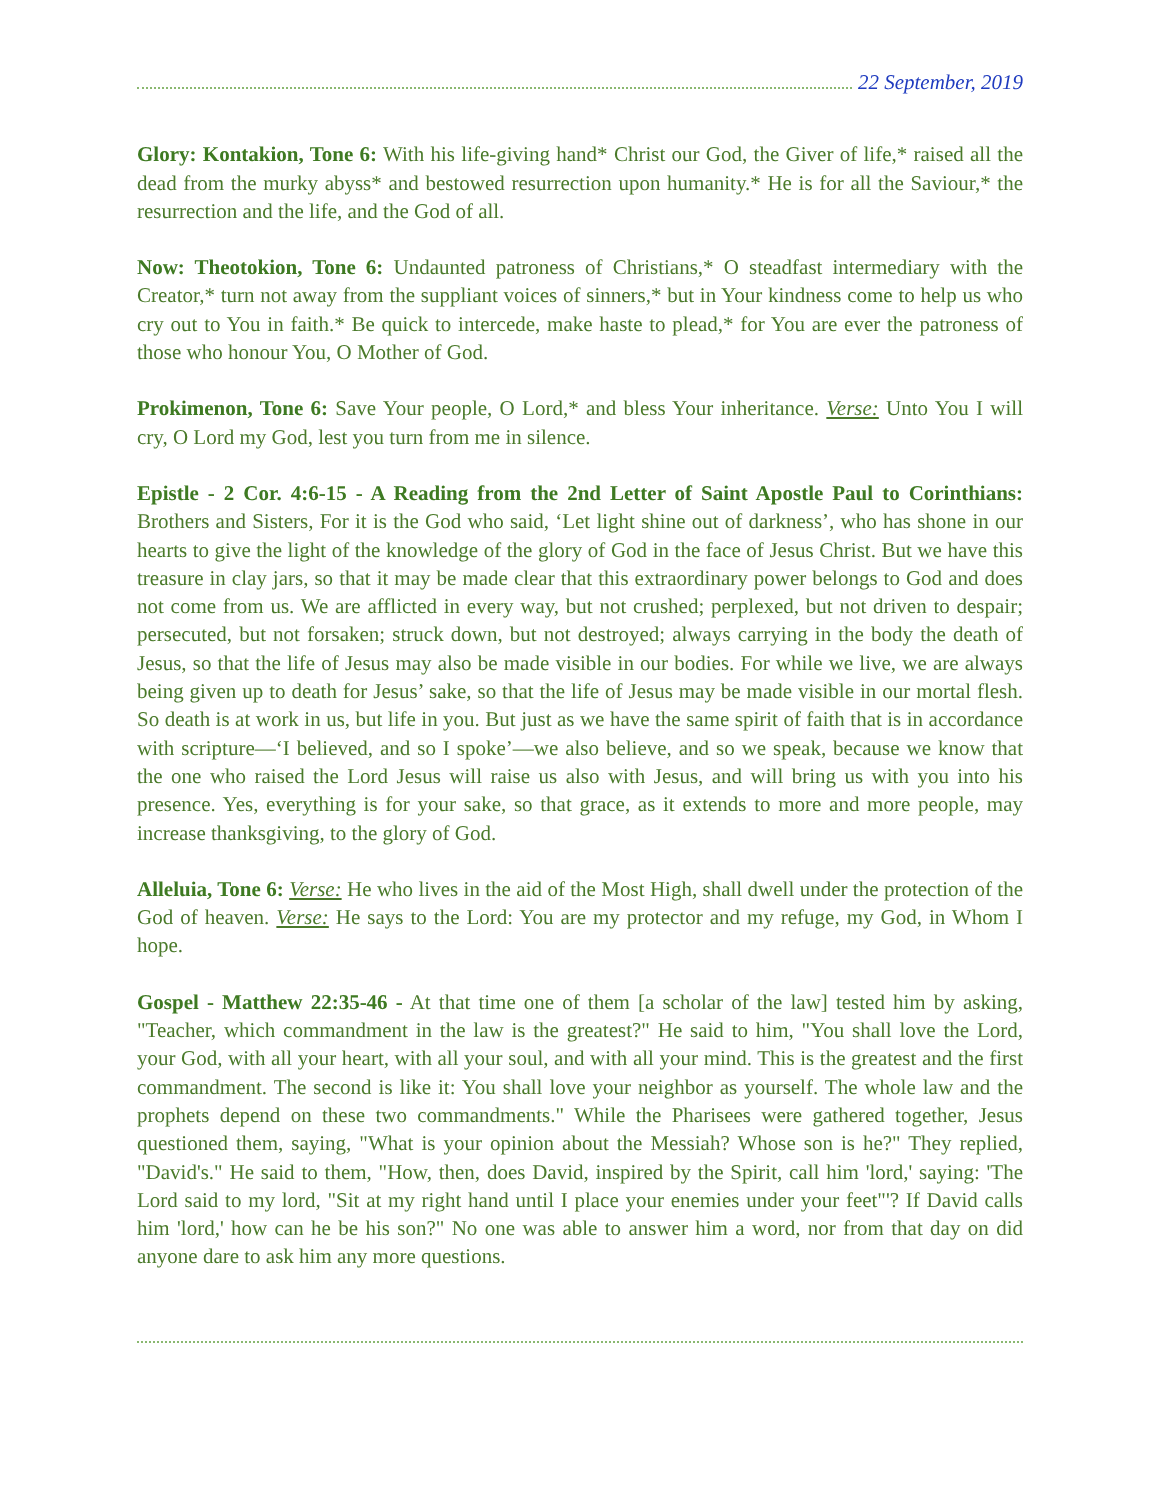22 September, 2019
Glory: Kontakion, Tone 6: With his life-giving hand* Christ our God, the Giver of life,* raised all the dead from the murky abyss* and bestowed resurrection upon humanity.* He is for all the Saviour,* the resurrection and the life, and the God of all.
Now: Theotokion, Tone 6: Undaunted patroness of Christians,* O steadfast intermediary with the Creator,* turn not away from the suppliant voices of sinners,* but in Your kindness come to help us who cry out to You in faith.* Be quick to intercede, make haste to plead,* for You are ever the patroness of those who honour You, O Mother of God.
Prokimenon, Tone 6: Save Your people, O Lord,* and bless Your inheritance. Verse: Unto You I will cry, O Lord my God, lest you turn from me in silence.
Epistle - 2 Cor. 4:6-15 - A Reading from the 2nd Letter of Saint Apostle Paul to Corinthians: Brothers and Sisters, For it is the God who said, ‘Let light shine out of darkness’, who has shone in our hearts to give the light of the knowledge of the glory of God in the face of Jesus Christ. But we have this treasure in clay jars, so that it may be made clear that this extraordinary power belongs to God and does not come from us. We are afflicted in every way, but not crushed; perplexed, but not driven to despair; persecuted, but not forsaken; struck down, but not destroyed; always carrying in the body the death of Jesus, so that the life of Jesus may also be made visible in our bodies. For while we live, we are always being given up to death for Jesus’ sake, so that the life of Jesus may be made visible in our mortal flesh. So death is at work in us, but life in you. But just as we have the same spirit of faith that is in accordance with scripture—‘I believed, and so I spoke’—we also believe, and so we speak, because we know that the one who raised the Lord Jesus will raise us also with Jesus, and will bring us with you into his presence. Yes, everything is for your sake, so that grace, as it extends to more and more people, may increase thanksgiving, to the glory of God.
Alleluia, Tone 6: Verse: He who lives in the aid of the Most High, shall dwell under the protection of the God of heaven. Verse: He says to the Lord: You are my protector and my refuge, my God, in Whom I hope.
Gospel - Matthew 22:35-46 - At that time one of them [a scholar of the law] tested him by asking, "Teacher, which commandment in the law is the greatest?" He said to him, "You shall love the Lord, your God, with all your heart, with all your soul, and with all your mind. This is the greatest and the first commandment. The second is like it: You shall love your neighbor as yourself. The whole law and the prophets depend on these two commandments." While the Pharisees were gathered together, Jesus questioned them, saying, "What is your opinion about the Messiah? Whose son is he?" They replied, "David's." He said to them, "How, then, does David, inspired by the Spirit, call him 'lord,' saying: 'The Lord said to my lord, "Sit at my right hand until I place your enemies under your feet"'? If David calls him 'lord,' how can he be his son?" No one was able to answer him a word, nor from that day on did anyone dare to ask him any more questions.